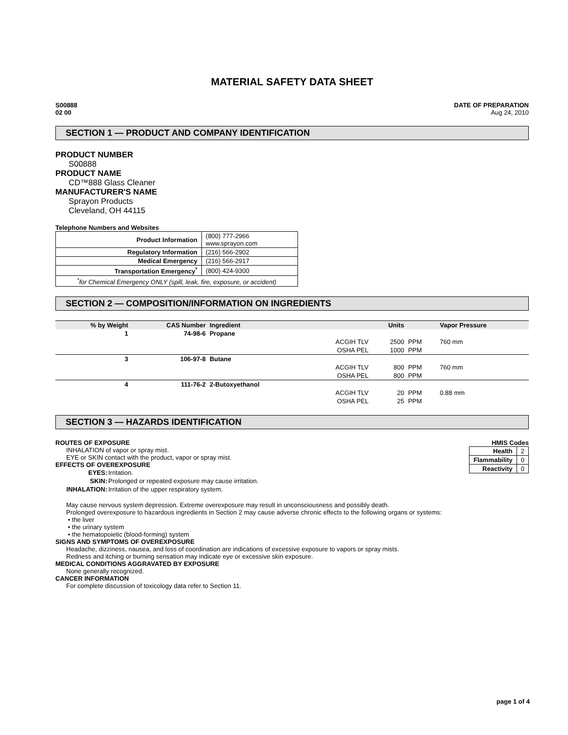MATERIAL SAFETY DATA SHEET
S00888
02 00
DATE OF PREPARATION
Aug 24, 2010
SECTION 1 — PRODUCT AND COMPANY IDENTIFICATION
PRODUCT NUMBER
S00888
PRODUCT NAME
CD™888 Glass Cleaner
MANUFACTURER'S NAME
Sprayon Products
Cleveland, OH 44115
Telephone Numbers and Websites
| Product Information | (800) 777-2966 www.sprayon.com |
| Regulatory Information | (216) 566-2902 |
| Medical Emergency | (216) 566-2917 |
| Transportation Emergency<sup>*</sup> | (800) 424-9300 |
| <sup>*</sup> for Chemical Emergency ONLY (spill, leak, fire, exposure, or accident) | |
SECTION 2 — COMPOSITION/INFORMATION ON INGREDIENTS
| % by Weight | CAS Number | Ingredient | | Units | | Vapor Pressure |
| --- | --- | --- | --- | --- | --- | --- |
| 1 | 74-98-6 | Propane | | | | |
| | | | ACGIH TLV | 2500 | PPM | 760 mm |
| | | | OSHA PEL | 1000 | PPM | |
| 3 | 106-97-8 | Butane | | | | |
| | | | ACGIH TLV | 800 | PPM | 760 mm |
| | | | OSHA PEL | 800 | PPM | |
| 4 | 111-76-2 | 2-Butoxyethanol | | | | |
| | | | ACGIH TLV | 20 | PPM | 0.88 mm |
| | | | OSHA PEL | 25 | PPM | |
SECTION 3 — HAZARDS IDENTIFICATION
ROUTES OF EXPOSURE
INHALATION of vapor or spray mist.
EYE or SKIN contact with the product, vapor or spray mist.
EFFECTS OF OVEREXPOSURE
| EYES: | Irritation. |
| SKIN: | Prolonged or repeated exposure may cause irritation. |
| INHALATION: | Irritation of the upper respiratory system. |
HMIS Codes
| Health | 2 |
| Flammability | 0 |
| Reactivity | 0 |
May cause nervous system depression. Extreme overexposure may result in unconsciousness and possibly death.
Prolonged overexposure to hazardous ingredients in Section 2 may cause adverse chronic effects to the following organs or systems:
• the liver
• the urinary system
• the hematopoietic (blood-forming) system
SIGNS AND SYMPTOMS OF OVEREXPOSURE
Headache, dizziness, nausea, and loss of coordination are indications of excessive exposure to vapors or spray mists.
Redness and itching or burning sensation may indicate eye or excessive skin exposure.
MEDICAL CONDITIONS AGGRAVATED BY EXPOSURE
None generally recognized.
CANCER INFORMATION
For complete discussion of toxicology data refer to Section 11.
page 1 of 4